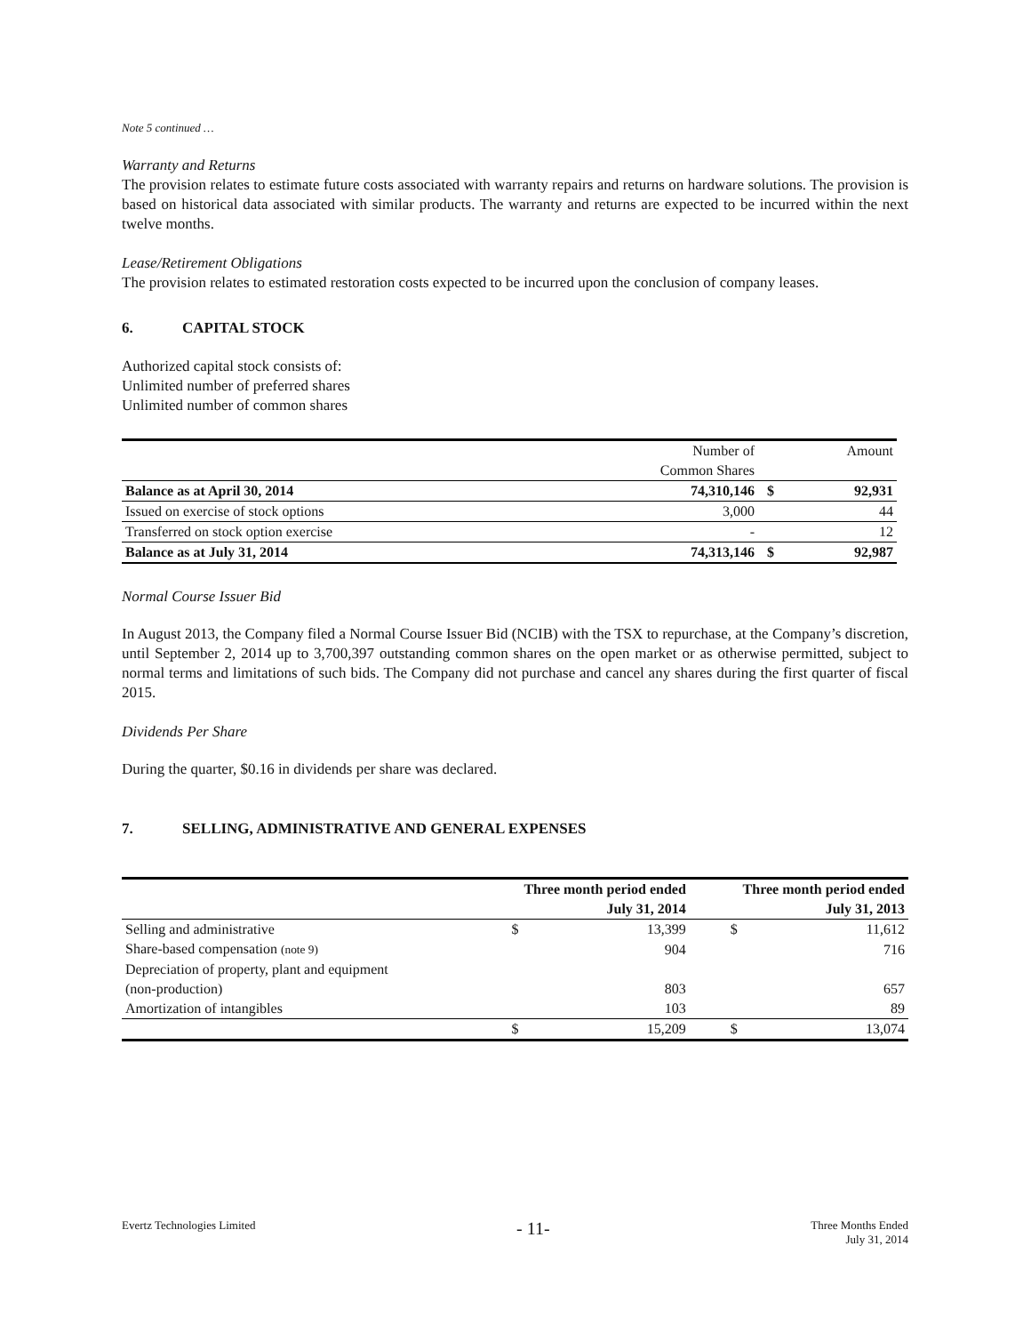Note 5 continued …
Warranty and Returns
The provision relates to estimate future costs associated with warranty repairs and returns on hardware solutions. The provision is based on historical data associated with similar products. The warranty and returns are expected to be incurred within the next twelve months.
Lease/Retirement Obligations
The provision relates to estimated restoration costs expected to be incurred upon the conclusion of company leases.
6. CAPITAL STOCK
Authorized capital stock consists of:
Unlimited number of preferred shares
Unlimited number of common shares
| | Number of | | Amount |
| | Common Shares | | |
| Balance as at April 30, 2014 | 74,310,146 | $ | 92,931 |
| Issued on exercise of stock options | 3,000 | | 44 |
| Transferred on stock option exercise | - | | 12 |
| Balance as at July 31, 2014 | 74,313,146 | $ | 92,987 |
Normal Course Issuer Bid
In August 2013, the Company filed a Normal Course Issuer Bid (NCIB) with the TSX to repurchase, at the Company’s discretion, until September 2, 2014 up to 3,700,397 outstanding common shares on the open market or as otherwise permitted, subject to normal terms and limitations of such bids. The Company did not purchase and cancel any shares during the first quarter of fiscal 2015.
Dividends Per Share
During the quarter, $0.16 in dividends per share was declared.
7. SELLING, ADMINISTRATIVE AND GENERAL EXPENSES
| | Three month period ended | | Three month period ended | |
| | July 31, 2014 | | July 31, 2013 | |
| Selling and administrative | $ | 13,399 | $ | 11,612 |
| Share-based compensation (note 9) | | 904 | | 716 |
| Depreciation of property, plant and equipment | | | | |
| (non-production) | | 803 | | 657 |
| Amortization of intangibles | | 103 | | 89 |
| | $ | 15,209 | $ | 13,074 |
Evertz Technologies Limited - 11- Three Months Ended
July 31, 2014